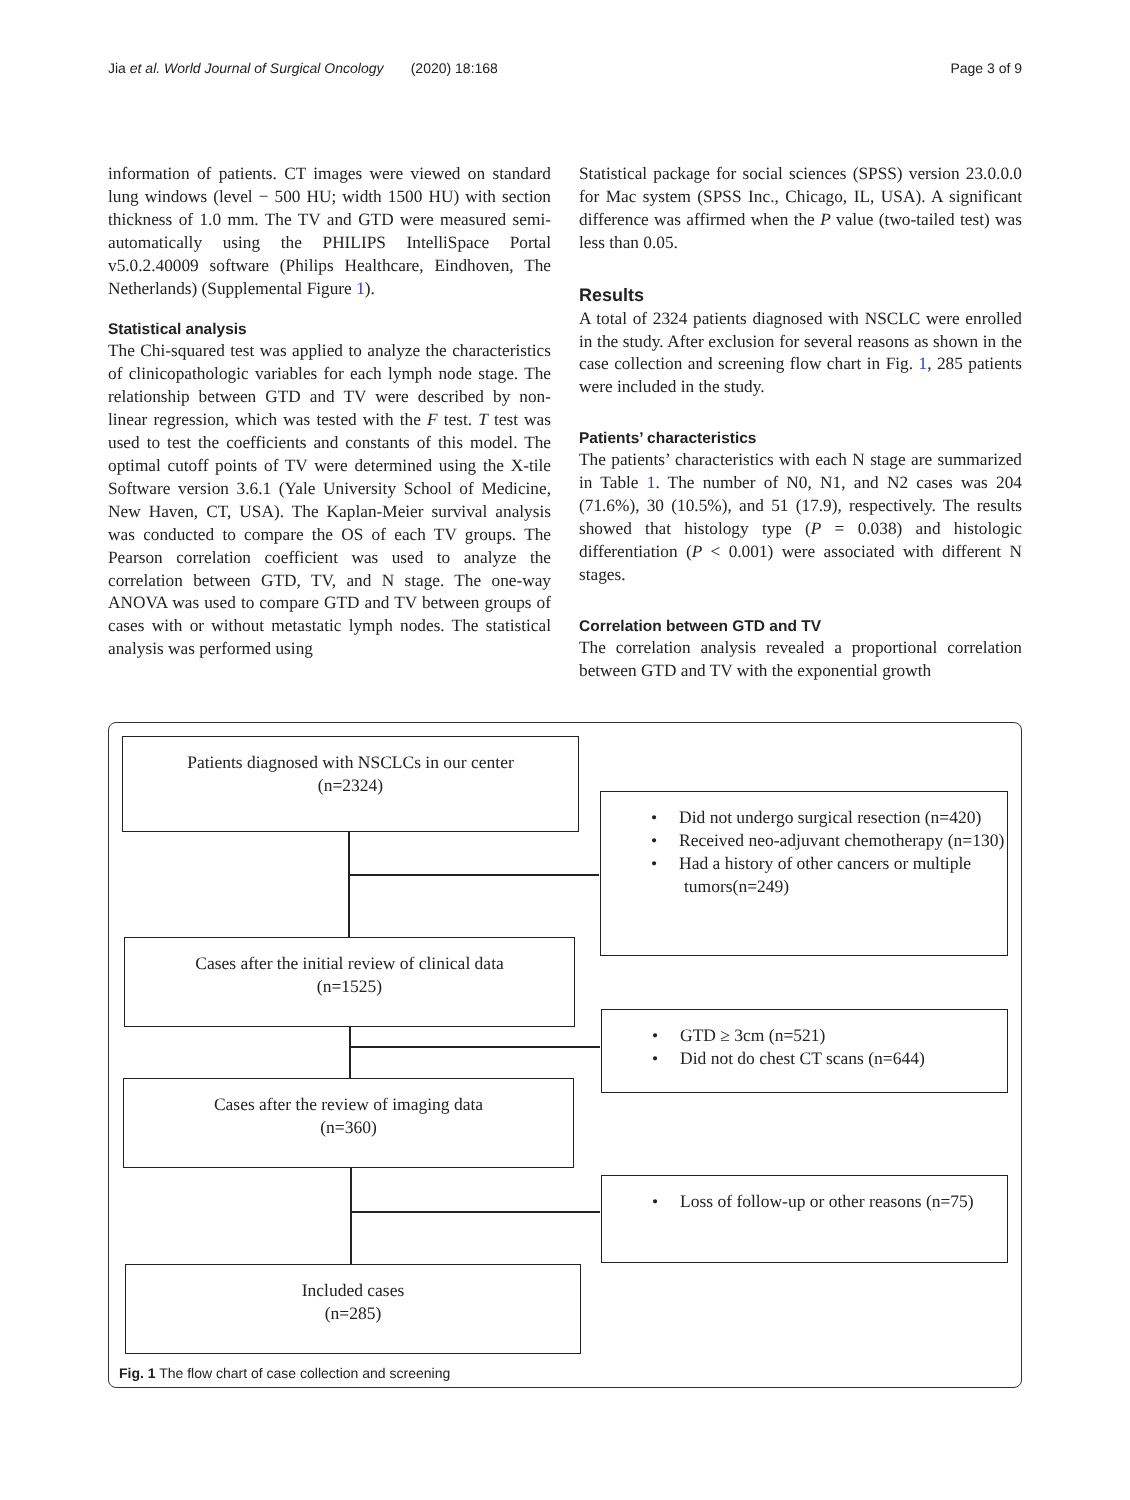Jia et al. World Journal of Surgical Oncology (2020) 18:168 Page 3 of 9
information of patients. CT images were viewed on standard lung windows (level − 500 HU; width 1500 HU) with section thickness of 1.0 mm. The TV and GTD were measured semi-automatically using the PHILIPS IntelliSpace Portal v5.0.2.40009 software (Philips Healthcare, Eindhoven, The Netherlands) (Supplemental Figure 1).
Statistical analysis
The Chi-squared test was applied to analyze the characteristics of clinicopathologic variables for each lymph node stage. The relationship between GTD and TV were described by non-linear regression, which was tested with the F test. T test was used to test the coefficients and constants of this model. The optimal cutoff points of TV were determined using the X-tile Software version 3.6.1 (Yale University School of Medicine, New Haven, CT, USA). The Kaplan-Meier survival analysis was conducted to compare the OS of each TV groups. The Pearson correlation coefficient was used to analyze the correlation between GTD, TV, and N stage. The one-way ANOVA was used to compare GTD and TV between groups of cases with or without metastatic lymph nodes. The statistical analysis was performed using
Statistical package for social sciences (SPSS) version 23.0.0.0 for Mac system (SPSS Inc., Chicago, IL, USA). A significant difference was affirmed when the P value (two-tailed test) was less than 0.05.
Results
A total of 2324 patients diagnosed with NSCLC were enrolled in the study. After exclusion for several reasons as shown in the case collection and screening flow chart in Fig. 1, 285 patients were included in the study.
Patients’ characteristics
The patients’ characteristics with each N stage are summarized in Table 1. The number of N0, N1, and N2 cases was 204 (71.6%), 30 (10.5%), and 51 (17.9), respectively. The results showed that histology type (P = 0.038) and histologic differentiation (P < 0.001) were associated with different N stages.
Correlation between GTD and TV
The correlation analysis revealed a proportional correlation between GTD and TV with the exponential growth
Patients diagnosed with NSCLCs in our center
(n=2324)
• Did not undergo surgical resection (n=420)
• Received neo-adjuvant chemotherapy (n=130)
• Had a history of other cancers or multiple tumors(n=249)
Cases after the initial review of clinical data
(n=1525)
• GTD ≥ 3cm (n=521)
• Did not do chest CT scans (n=644)
Cases after the review of imaging data
(n=360)
• Loss of follow-up or other reasons (n=75)
Included cases
(n=285)
Fig. 1 The flow chart of case collection and screening